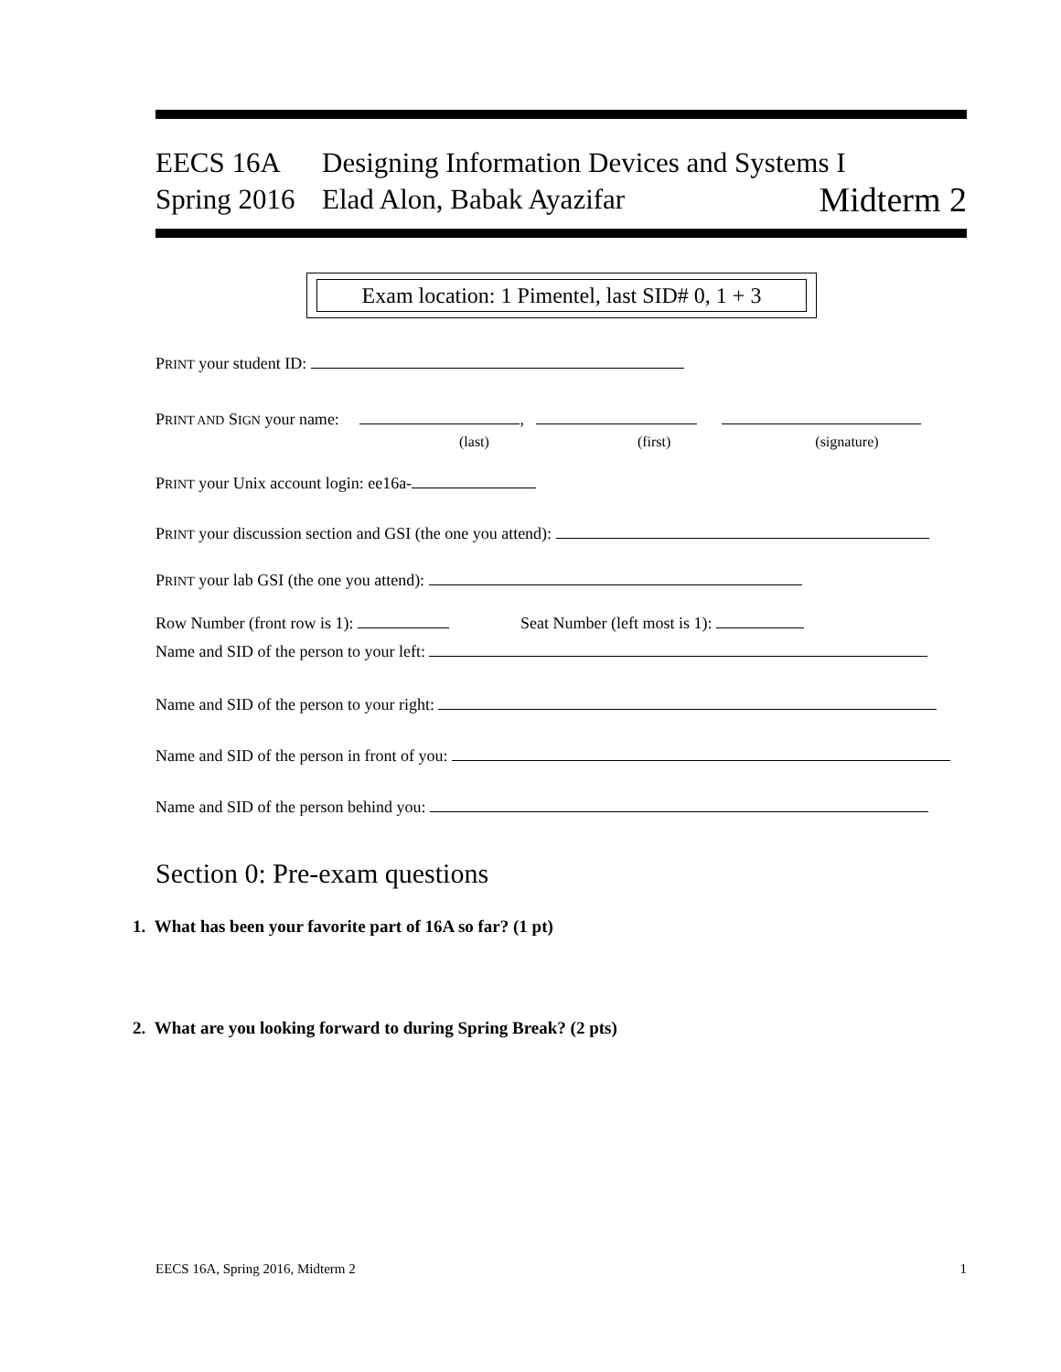EECS 16A Designing Information Devices and Systems I
Spring 2016 Elad Alon, Babak Ayazifar Midterm 2
Exam location: 1 Pimentel, last SID# 0, 1 + 3
PRINT your student ID:
PRINT AND SIGN your name: ,
(last) (first) (signature)
PRINT your Unix account login: ee16a-
PRINT your discussion section and GSI (the one you attend):
PRINT your lab GSI (the one you attend):
Row Number (front row is 1): Seat Number (left most is 1):
Name and SID of the person to your left:
Name and SID of the person to your right:
Name and SID of the person in front of you:
Name and SID of the person behind you:
Section 0: Pre-exam questions
1. What has been your favorite part of 16A so far? (1 pt)
2. What are you looking forward to during Spring Break? (2 pts)
EECS 16A, Spring 2016, Midterm 2 1